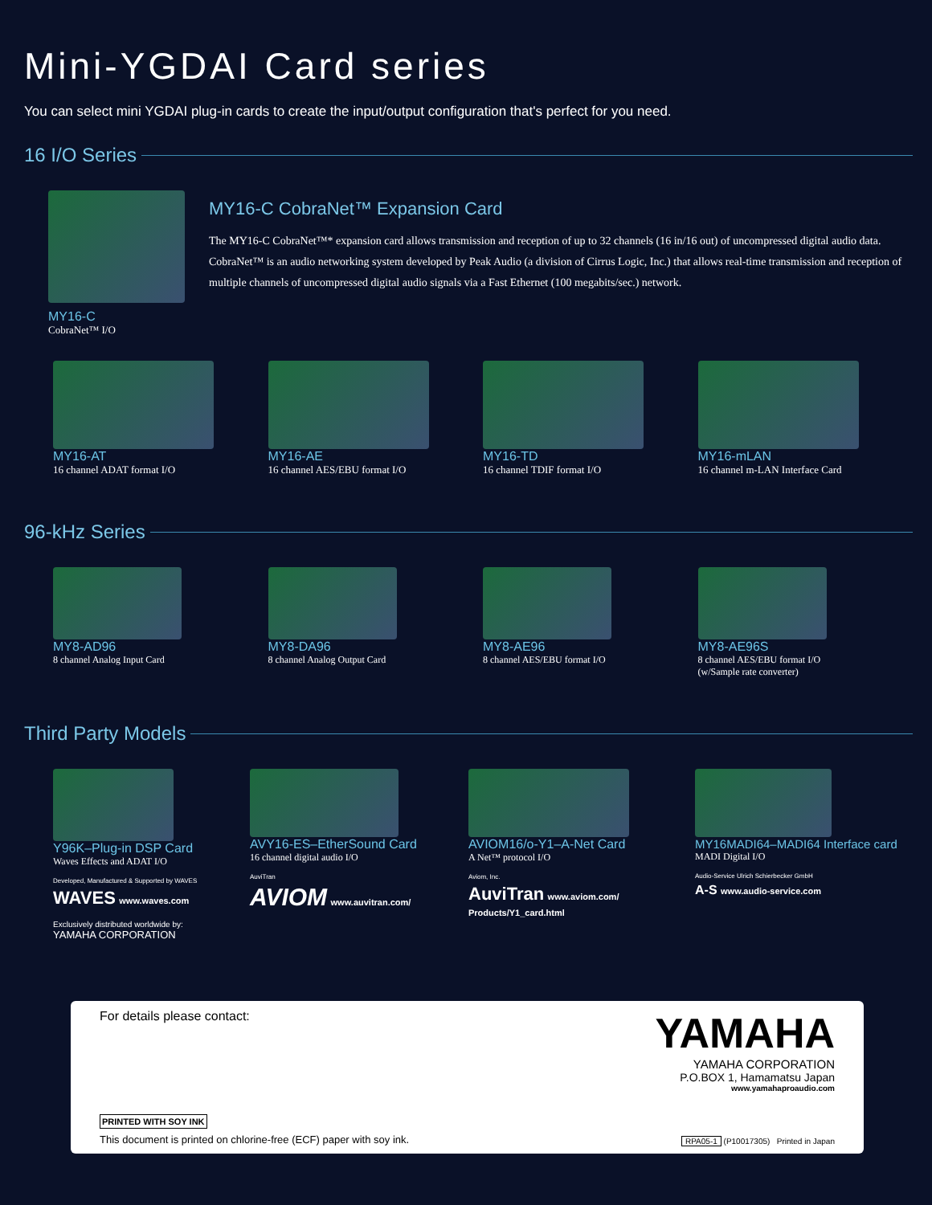Mini-YGDAI Card series
You can select mini YGDAI plug-in cards to create the input/output configuration that's perfect for you need.
16 I/O Series
MY16-C
CobraNet™ I/O
MY16-C CobraNet™ Expansion Card
The MY16-C CobraNet™* expansion card allows transmission and reception of up to 32 channels (16 in/16 out) of uncompressed digital audio data. CobraNet™ is an audio networking system developed by Peak Audio (a division of Cirrus Logic, Inc.) that allows real-time transmission and reception of multiple channels of uncompressed digital audio signals via a Fast Ethernet (100 megabits/sec.) network.
MY16-AT
16 channel ADAT format I/O
MY16-AE
16 channel AES/EBU format I/O
MY16-TD
16 channel TDIF format I/O
MY16-mLAN
16 channel m-LAN Interface Card
96-kHz Series
MY8-AD96
8 channel Analog Input Card
MY8-DA96
8 channel Analog Output Card
MY8-AE96
8 channel AES/EBU format I/O
MY8-AE96S
8 channel AES/EBU format I/O
(w/Sample rate converter)
Third Party Models
Y96K–Plug-in DSP Card
Waves Effects and ADAT I/O
Developed, Manufactured & Supported by WAVES
WAVES www.waves.com
Exclusively distributed worldwide by:
YAMAHA CORPORATION
AVY16-ES–EtherSound Card
16 channel digital audio I/O
AuviTran
AVIOM www.auvitran.com/
AVIOM16/o-Y1–A-Net Card
A Net™ protocol I/O
Aviom, Inc.
AuviTran www.aviom.com/
Products/Y1_card.html
MY16MADI64–MADI64 Interface card
MADI Digital I/O
Audio-Service Ulrich Schierbecker GmbH
A-S www.audio-service.com
For details please contact:
PRINTED WITH SOY INK
This document is printed on chlorine-free (ECF) paper with soy ink.
YAMAHA
YAMAHA CORPORATION
P.O.BOX 1, Hamamatsu Japan
www.yamahaproaudio.com
RPA05-1 (P10017305) Printed in Japan